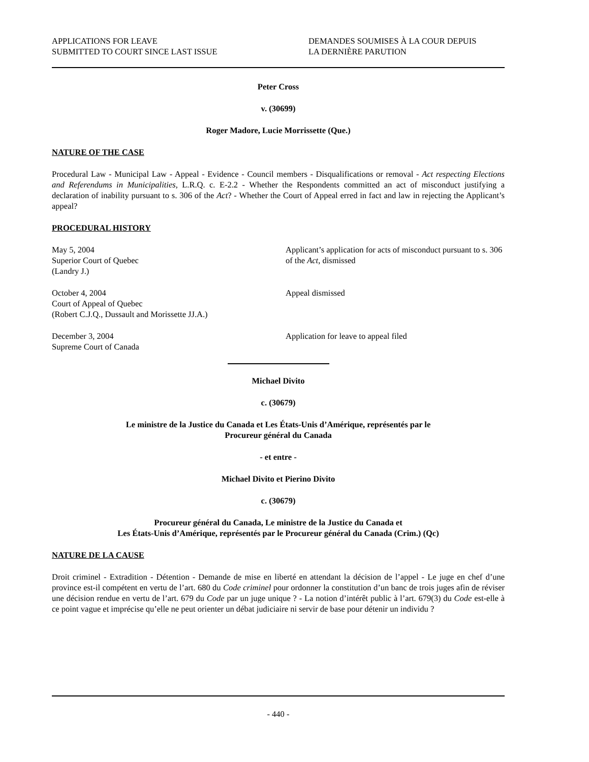APPLICATIONS FOR LEAVE
SUBMITTED TO COURT SINCE LAST ISSUE
DEMANDES SOUMISES À LA COUR DEPUIS
LA DERNIÈRE PARUTION
Peter Cross
v. (30699)
Roger Madore, Lucie Morrissette (Que.)
NATURE OF THE CASE
Procedural Law - Municipal Law - Appeal - Evidence - Council members - Disqualifications or removal - Act respecting Elections and Referendums in Municipalities, L.R.Q. c. E-2.2 - Whether the Respondents committed an act of misconduct justifying a declaration of inability pursuant to s. 306 of the Act? - Whether the Court of Appeal erred in fact and law in rejecting the Applicant’s appeal?
PROCEDURAL HISTORY
May 5, 2004
Superior Court of Quebec
(Landry J.)
Applicant’s application for acts of misconduct pursuant to s. 306 of the Act, dismissed
October 4, 2004
Court of Appeal of Quebec
(Robert C.J.Q., Dussault and Morissette JJ.A.)
Appeal dismissed
December 3, 2004
Supreme Court of Canada
Application for leave to appeal filed
Michael Divito
c. (30679)
Le ministre de la Justice du Canada et Les États-Unis d’Amérique, représentés par le
Procureur général du Canada
- et entre -
Michael Divito et Pierino Divito
c. (30679)
Procureur général du Canada, Le ministre de la Justice du Canada et
Les États-Unis d’Amérique, représentés par le Procureur général du Canada (Crim.) (Qc)
NATURE DE LA CAUSE
Droit criminel - Extradition - Détention - Demande de mise en liberté en attendant la décision de l’appel - Le juge en chef d’une province est-il compétent en vertu de l’art. 680 du Code criminel pour ordonner la constitution d’un banc de trois juges afin de réviser une décision rendue en vertu de l’art. 679 du Code par un juge unique ? - La notion d’intérêt public à l’art. 679(3) du Code est-elle à ce point vague et imprécise qu’elle ne peut orienter un débat judiciaire ni servir de base pour détenir un individu ?
- 440 -